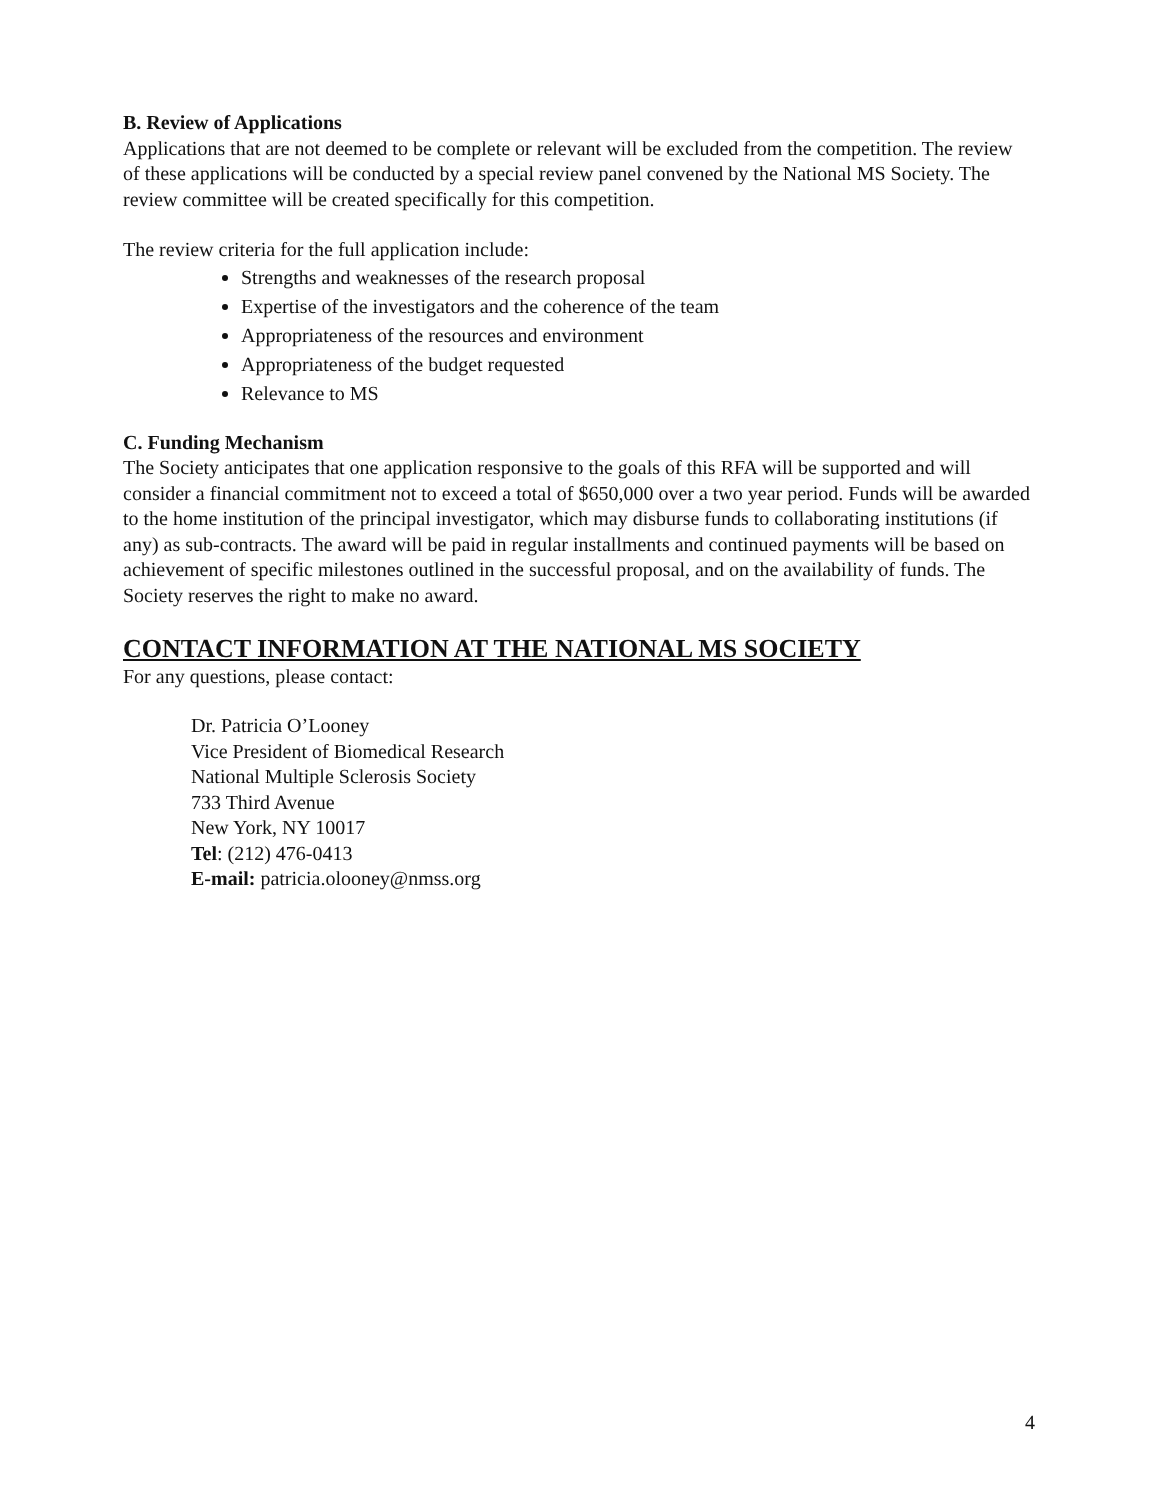B. Review of Applications
Applications that are not deemed to be complete or relevant will be excluded from the competition. The review of these applications will be conducted by a special review panel convened by the National MS Society. The review committee will be created specifically for this competition.
The review criteria for the full application include:
Strengths and weaknesses of the research proposal
Expertise of the investigators and the coherence of the team
Appropriateness of the resources and environment
Appropriateness of the budget requested
Relevance to MS
C. Funding Mechanism
The Society anticipates that one application responsive to the goals of this RFA will be supported and will consider a financial commitment not to exceed a total of $650,000 over a two year period. Funds will be awarded to the home institution of the principal investigator, which may disburse funds to collaborating institutions (if any) as sub-contracts. The award will be paid in regular installments and continued payments will be based on achievement of specific milestones outlined in the successful proposal, and on the availability of funds. The Society reserves the right to make no award.
CONTACT INFORMATION AT THE NATIONAL MS SOCIETY
For any questions, please contact:
Dr. Patricia O’Looney
Vice President of Biomedical Research
National Multiple Sclerosis Society
733 Third Avenue
New York, NY 10017
Tel: (212) 476-0413
E-mail: patricia.olooney@nmss.org
4